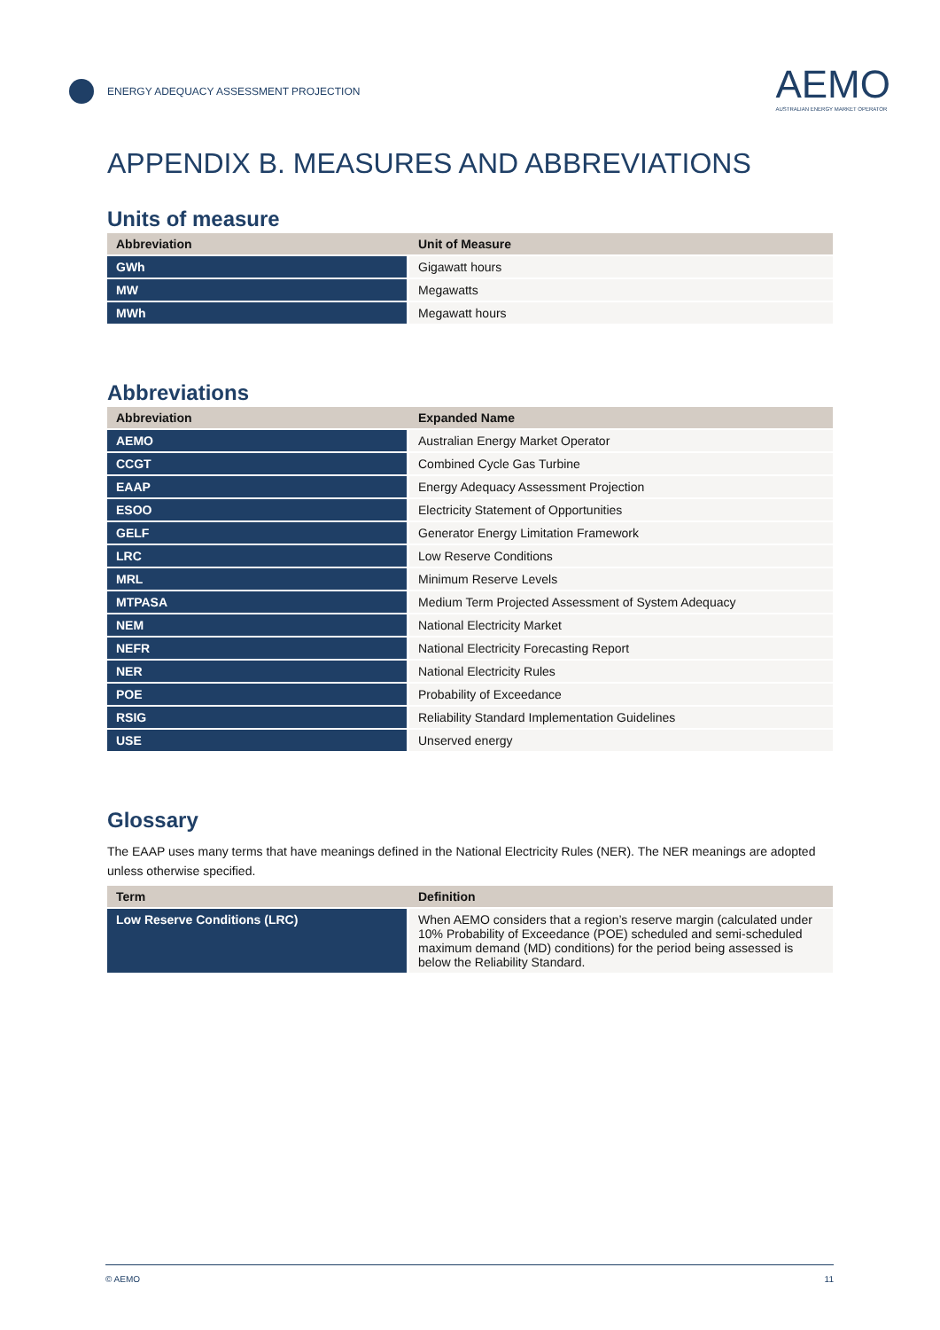ENERGY ADEQUACY ASSESSMENT PROJECTION
AEMO
AUSTRALIAN ENERGY MARKET OPERATOR
APPENDIX B. MEASURES AND ABBREVIATIONS
Units of measure
| Abbreviation | Unit of Measure |
| --- | --- |
| GWh | Gigawatt hours |
| MW | Megawatts |
| MWh | Megawatt hours |
Abbreviations
| Abbreviation | Expanded Name |
| --- | --- |
| AEMO | Australian Energy Market Operator |
| CCGT | Combined Cycle Gas Turbine |
| EAAP | Energy Adequacy Assessment Projection |
| ESOO | Electricity Statement of Opportunities |
| GELF | Generator Energy Limitation Framework |
| LRC | Low Reserve Conditions |
| MRL | Minimum Reserve Levels |
| MTPASA | Medium Term Projected Assessment of System Adequacy |
| NEM | National Electricity Market |
| NEFR | National Electricity Forecasting Report |
| NER | National Electricity Rules |
| POE | Probability of Exceedance |
| RSIG | Reliability Standard Implementation Guidelines |
| USE | Unserved energy |
Glossary
The EAAP uses many terms that have meanings defined in the National Electricity Rules (NER). The NER meanings are adopted unless otherwise specified.
| Term | Definition |
| --- | --- |
| Low Reserve Conditions (LRC) | When AEMO considers that a region’s reserve margin (calculated under 10% Probability of Exceedance (POE) scheduled and semi-scheduled maximum demand (MD) conditions) for the period being assessed is below the Reliability Standard. |
© AEMO 11